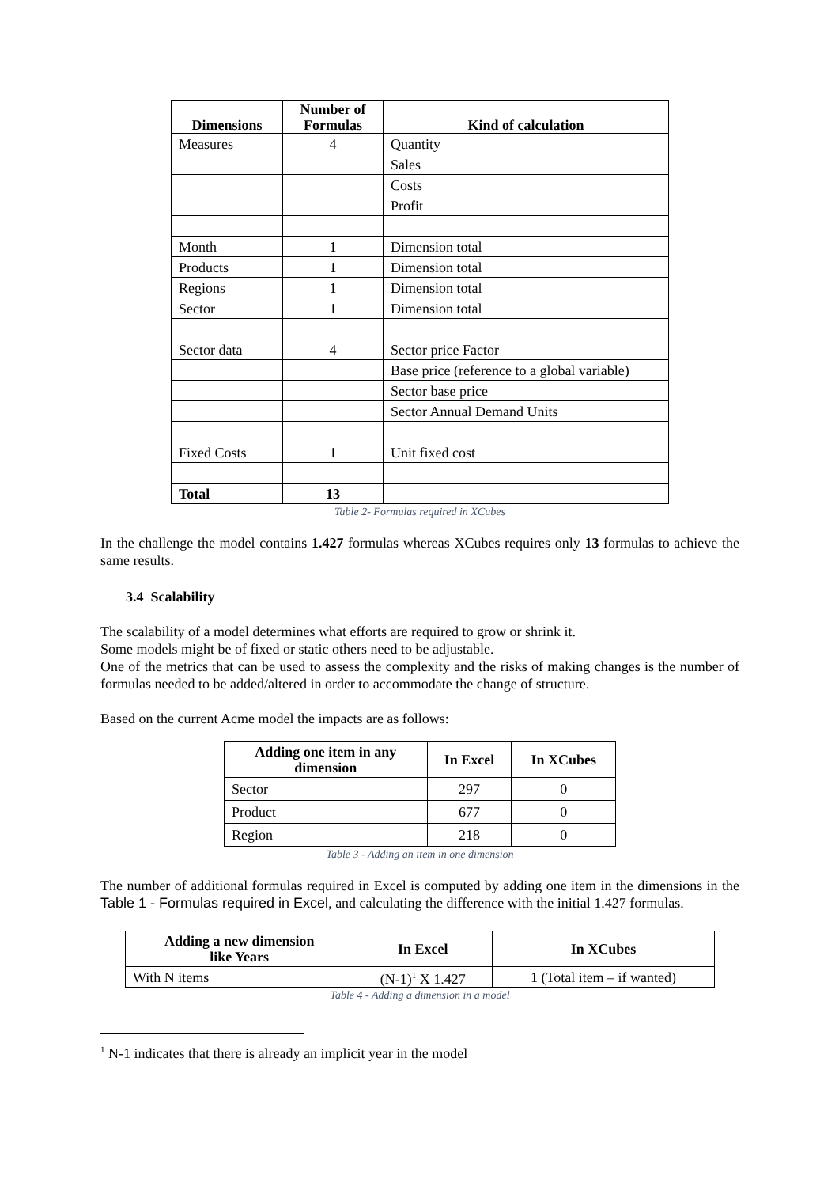| Dimensions | Number of Formulas | Kind of calculation |
| --- | --- | --- |
| Measures | 4 | Quantity |
| | | Sales |
| | | Costs |
| | | Profit |
| Month | 1 | Dimension total |
| Products | 1 | Dimension total |
| Regions | 1 | Dimension total |
| Sector | 1 | Dimension total |
| Sector data | 4 | Sector price Factor |
| | | Base price (reference to a global variable) |
| | | Sector base price |
| | | Sector Annual Demand Units |
| Fixed Costs | 1 | Unit fixed cost |
| Total | 13 | |
Table 2- Formulas required in XCubes
In the challenge the model contains 1.427 formulas whereas XCubes requires only 13 formulas to achieve the same results.
3.4 Scalability
The scalability of a model determines what efforts are required to grow or shrink it.
Some models might be of fixed or static others need to be adjustable.
One of the metrics that can be used to assess the complexity and the risks of making changes is the number of formulas needed to be added/altered in order to accommodate the change of structure.
Based on the current Acme model the impacts are as follows:
| Adding one item in any dimension | In Excel | In XCubes |
| --- | --- | --- |
| Sector | 297 | 0 |
| Product | 677 | 0 |
| Region | 218 | 0 |
Table 3 - Adding an item in one dimension
The number of additional formulas required in Excel is computed by adding one item in the dimensions in the Table 1 - Formulas required in Excel, and calculating the difference with the initial 1.427 formulas.
| Adding a new dimension like Years | In Excel | In XCubes |
| --- | --- | --- |
| With N items | (N-1)<sup>1</sup> X 1.427 | 1 (Total item – if wanted) |
Table 4 - Adding a dimension in a model
<sup>1</sup> N-1 indicates that there is already an implicit year in the model